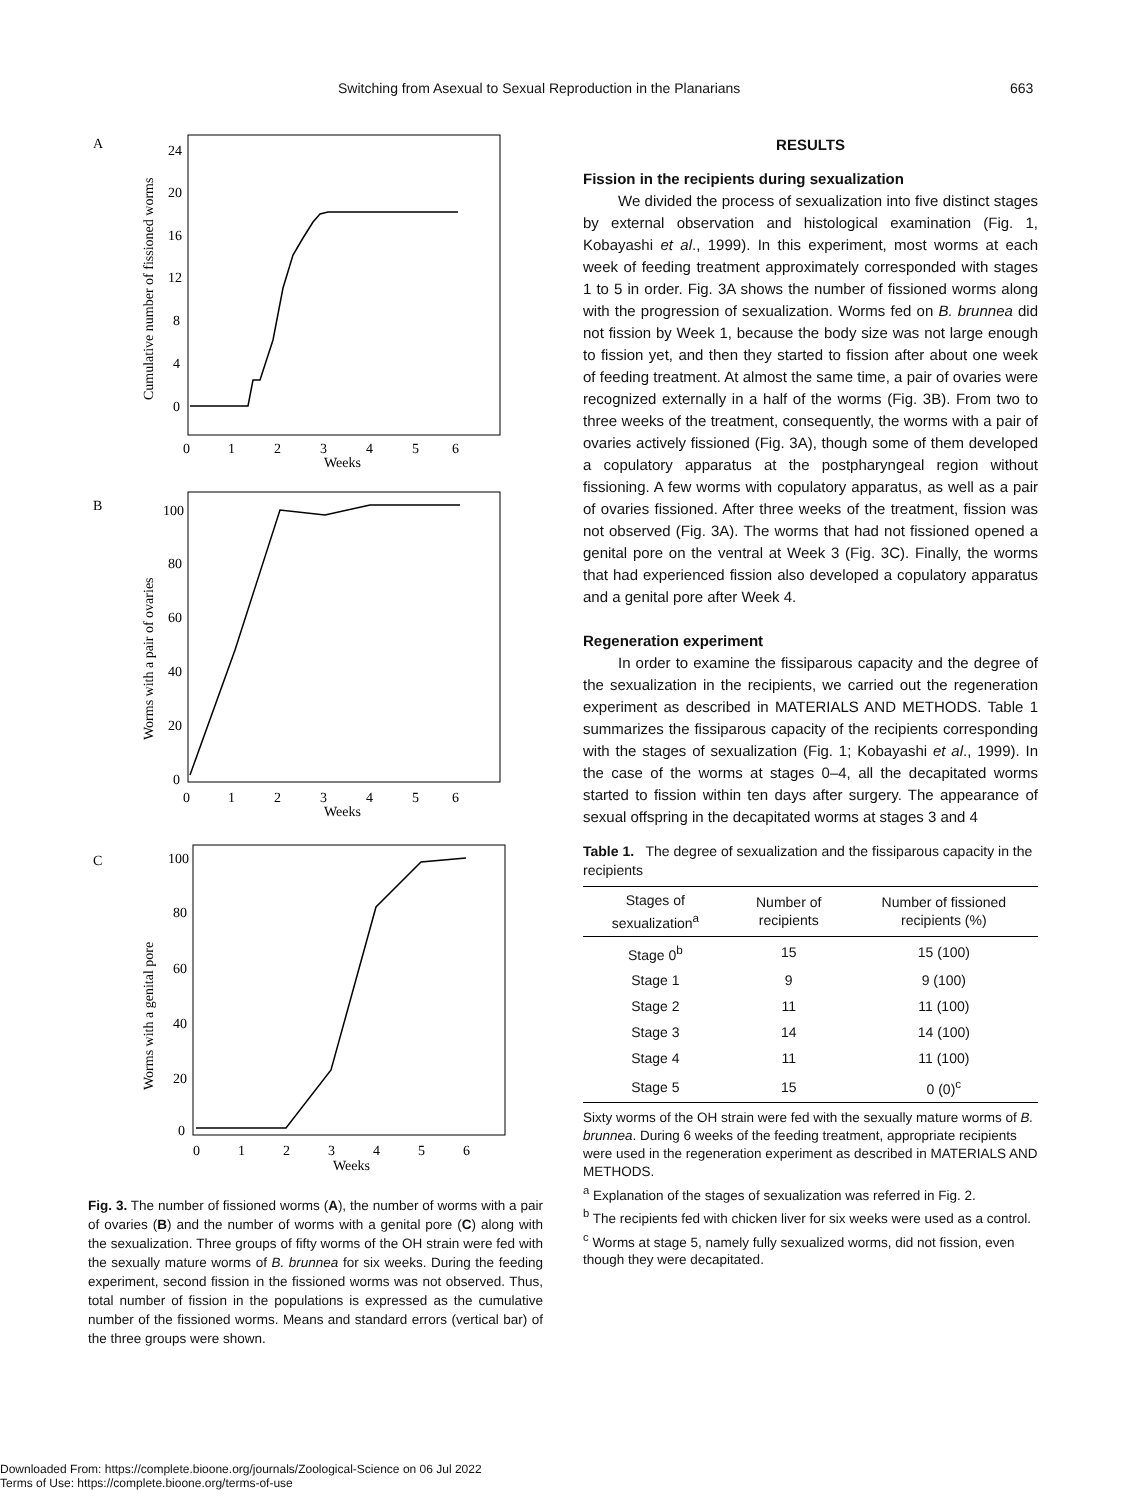Switching from Asexual to Sexual Reproduction in the Planarians 663
A
24
20
16
12
8
4
0
0
1
2
3
4
5
6
Weeks
Cumulative number of fissioned worms
B
100
80
60
40
20
0
0
1
2
3
4
5
6
Weeks
Worms with a pair of ovaries
C
100
80
60
40
20
0
0
1
2
3
4
5
6
Weeks
Worms with a genital pore
Fig. 3. The number of fissioned worms (A), the number of worms with a pair of ovaries (B) and the number of worms with a genital pore (C) along with the sexualization. Three groups of fifty worms of the OH strain were fed with the sexually mature worms of B. brunnea for six weeks. During the feeding experiment, second fission in the fissioned worms was not observed. Thus, total number of fission in the populations is expressed as the cumulative number of the fissioned worms. Means and standard errors (vertical bar) of the three groups were shown.
RESULTS
Fission in the recipients during sexualization
We divided the process of sexualization into five distinct stages by external observation and histological examination (Fig. 1, Kobayashi et al., 1999). In this experiment, most worms at each week of feeding treatment approximately corresponded with stages 1 to 5 in order. Fig. 3A shows the number of fissioned worms along with the progression of sexualization. Worms fed on B. brunnea did not fission by Week 1, because the body size was not large enough to fission yet, and then they started to fission after about one week of feeding treatment. At almost the same time, a pair of ovaries were recognized externally in a half of the worms (Fig. 3B). From two to three weeks of the treatment, consequently, the worms with a pair of ovaries actively fissioned (Fig. 3A), though some of them developed a copulatory apparatus at the postpharyngeal region without fissioning. A few worms with copulatory apparatus, as well as a pair of ovaries fissioned. After three weeks of the treatment, fission was not observed (Fig. 3A). The worms that had not fissioned opened a genital pore on the ventral at Week 3 (Fig. 3C). Finally, the worms that had experienced fission also developed a copulatory apparatus and a genital pore after Week 4.
Regeneration experiment
In order to examine the fissiparous capacity and the degree of the sexualization in the recipients, we carried out the regeneration experiment as described in MATERIALS AND METHODS. Table 1 summarizes the fissiparous capacity of the recipients corresponding with the stages of sexualization (Fig. 1; Kobayashi et al., 1999). In the case of the worms at stages 0–4, all the decapitated worms started to fission within ten days after surgery. The appearance of sexual offspring in the decapitated worms at stages 3 and 4
Table 1. The degree of sexualization and the fissiparous capacity in the recipients
| Stages of sexualization<sup>a</sup> | Number of recipients | Number of fissioned recipients (%) |
| --- | --- | --- |
| Stage 0<sup>b</sup> | 15 | 15 (100) |
| Stage 1 | 9 | 9 (100) |
| Stage 2 | 11 | 11 (100) |
| Stage 3 | 14 | 14 (100) |
| Stage 4 | 11 | 11 (100) |
| Stage 5 | 15 | 0 (0)<sup>c</sup> |
Sixty worms of the OH strain were fed with the sexually mature worms of B. brunnea. During 6 weeks of the feeding treatment, appropriate recipients were used in the regeneration experiment as described in MATERIALS AND METHODS.
<sup>a</sup> Explanation of the stages of sexualization was referred in Fig. 2.
<sup>b</sup> The recipients fed with chicken liver for six weeks were used as a control.
<sup>c</sup> Worms at stage 5, namely fully sexualized worms, did not fission, even though they were decapitated.
Downloaded From: https://complete.bioone.org/journals/Zoological-Science on 06 Jul 2022
Terms of Use: https://complete.bioone.org/terms-of-use